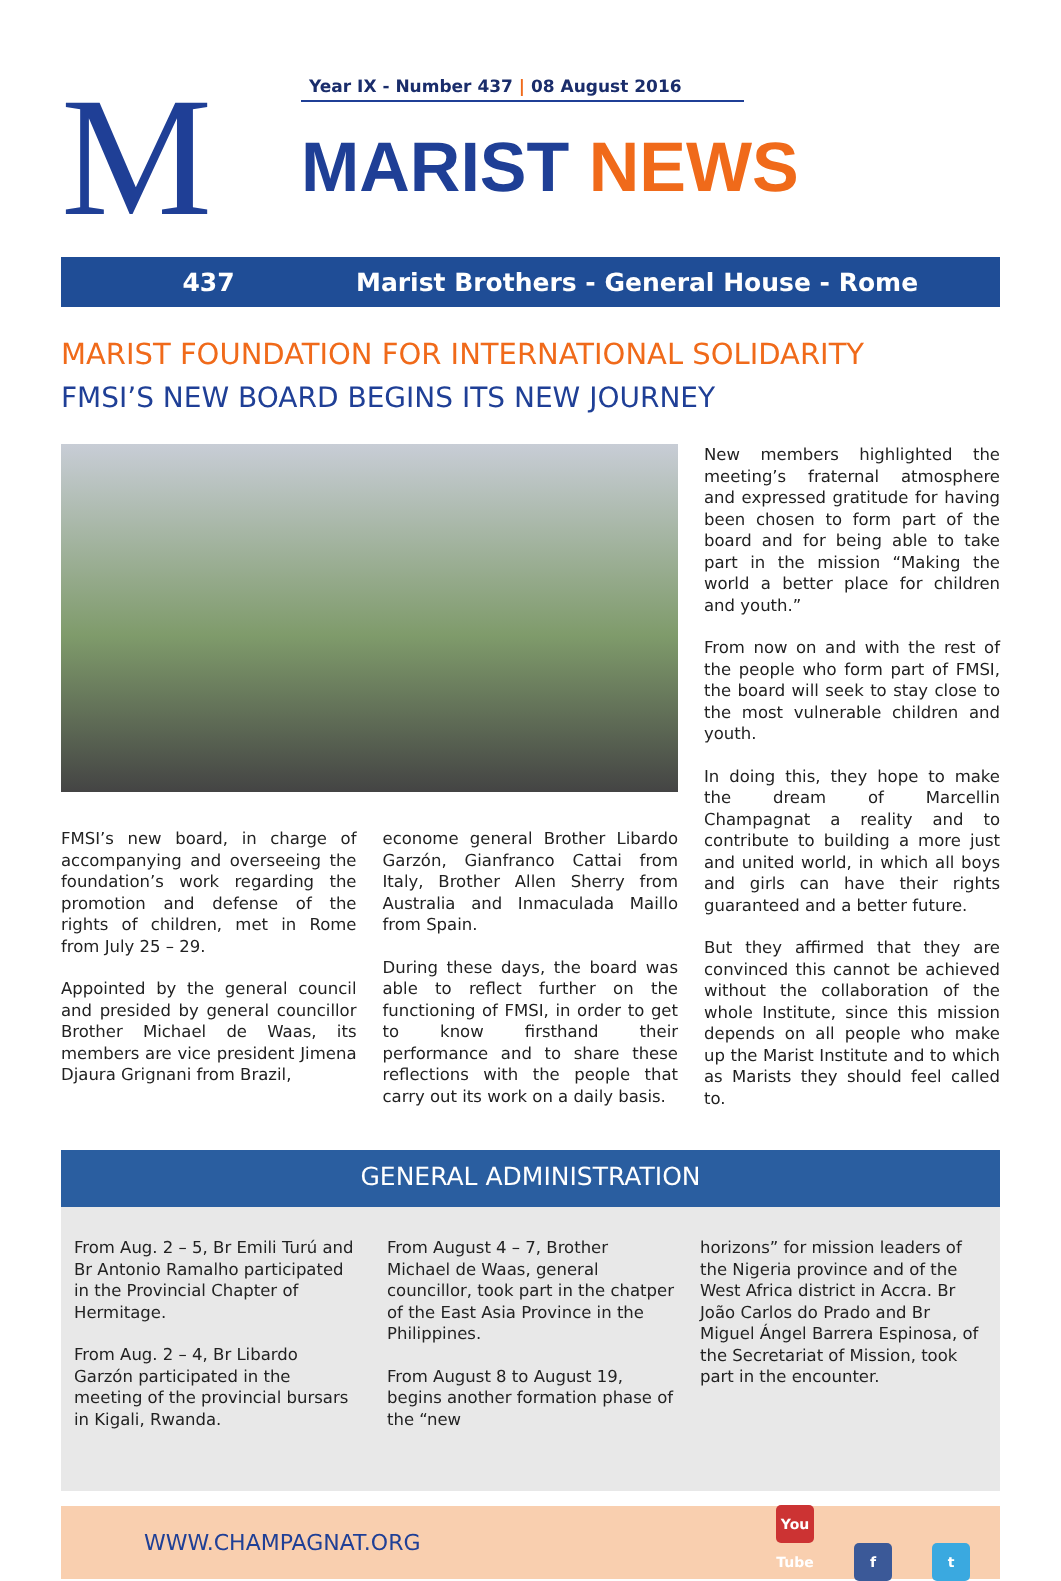M
Year IX - Number 437 | 08 August 2016
MARIST NEWS
437 Marist Brothers - General House - Rome
MARIST FOUNDATION FOR INTERNATIONAL SOLIDARITY
FMSI’S NEW BOARD BEGINS ITS NEW JOURNEY
FMSI’s new board, in charge of accompanying and overseeing the foundation’s work regarding the promotion and defense of the rights of children, met in Rome from July 25 – 29.
Appointed by the general council and presided by general councillor Brother Michael de Waas, its members are vice president Jimena Djaura Grignani from Brazil,
econome general Brother Libardo Garzón, Gianfranco Cattai from Italy, Brother Allen Sherry from Australia and Inmaculada Maillo from Spain.
During these days, the board was able to reflect further on the functioning of FMSI, in order to get to know firsthand their performance and to share these reflections with the people that carry out its work on a daily basis.
New members highlighted the meeting’s fraternal atmosphere and expressed gratitude for having been chosen to form part of the board and for being able to take part in the mission “Making the world a better place for children and youth.”
From now on and with the rest of the people who form part of FMSI, the board will seek to stay close to the most vulnerable children and youth.
In doing this, they hope to make the dream of Marcellin Champagnat a reality and to contribute to building a more just and united world, in which all boys and girls can have their rights guaranteed and a better future.
But they affirmed that they are convinced this cannot be achieved without the collaboration of the whole Institute, since this mission depends on all people who make up the Marist Institute and to which as Marists they should feel called to.
GENERAL ADMINISTRATION
From Aug. 2 – 5, Br Emili Turú and Br Antonio Ramalho participated in the Provincial Chapter of Hermitage.
From Aug. 2 – 4, Br Libardo Garzón participated in the meeting of the provincial bursars in Kigali, Rwanda.
From August 4 – 7, Brother Michael de Waas, general councillor, took part in the chatper of the East Asia Province in the Philippines.
From August 8 to August 19, begins another formation phase of the “new
horizons” for mission leaders of the Nigeria province and of the West Africa district in Accra. Br João Carlos do Prado and Br Miguel Ángel Barrera Espinosa, of the Secretariat of Mission, took part in the encounter.
WWW.CHAMPAGNAT.ORG You Tube f t